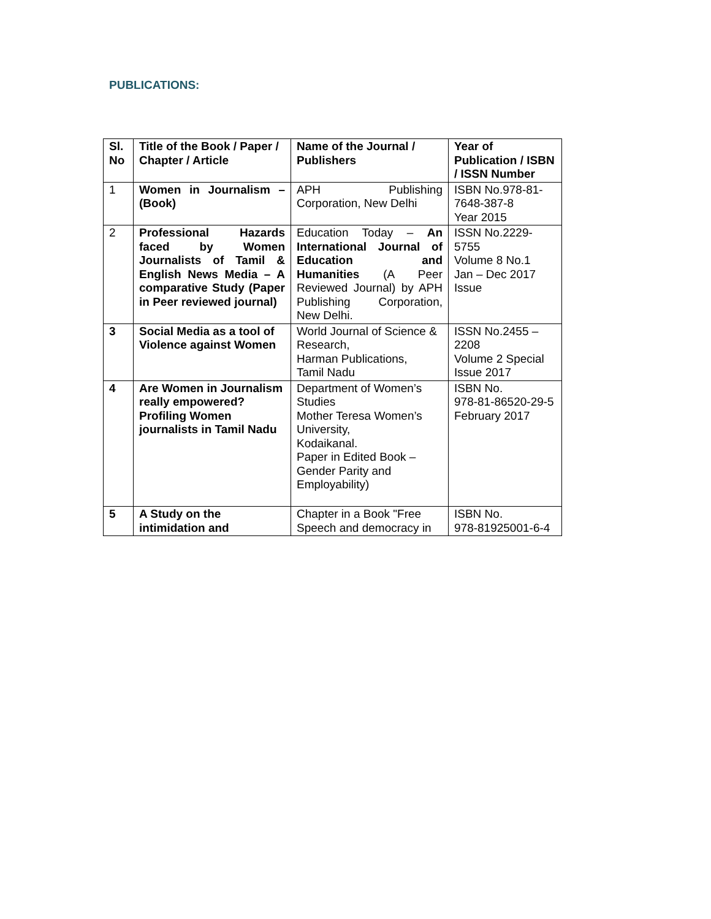PUBLICATIONS:
| Sl. No | Title of the Book / Paper / Chapter / Article | Name of the Journal / Publishers | Year of Publication / ISBN / ISSN Number |
| --- | --- | --- | --- |
| 1 | Women in Journalism – (Book) | APH Publishing Corporation, New Delhi | ISBN No.978-81-7648-387-8 Year 2015 |
| 2 | Professional Hazards faced by Women Journalists of Tamil & English News Media – A comparative Study (Paper in Peer reviewed journal) | Education Today – An International Journal of Education and Humanities (A Peer Reviewed Journal) by APH Publishing Corporation, New Delhi. | ISSN No.2229-5755 Volume 8 No.1 Jan – Dec 2017 Issue |
| 3 | Social Media as a tool of Violence against Women | World Journal of Science & Research, Harman Publications, Tamil Nadu | ISSN No.2455 – 2208 Volume 2 Special Issue 2017 |
| 4 | Are Women in Journalism really empowered? Profiling Women journalists in Tamil Nadu | Department of Women’s Studies Mother Teresa Women’s University, Kodaikanal. Paper in Edited Book – Gender Parity and Employability) | ISBN No. 978-81-86520-29-5 February 2017 |
| 5 | A Study on the intimidation and | Chapter in a Book "Free Speech and democracy in | ISBN No. 978-81925001-6-4 |